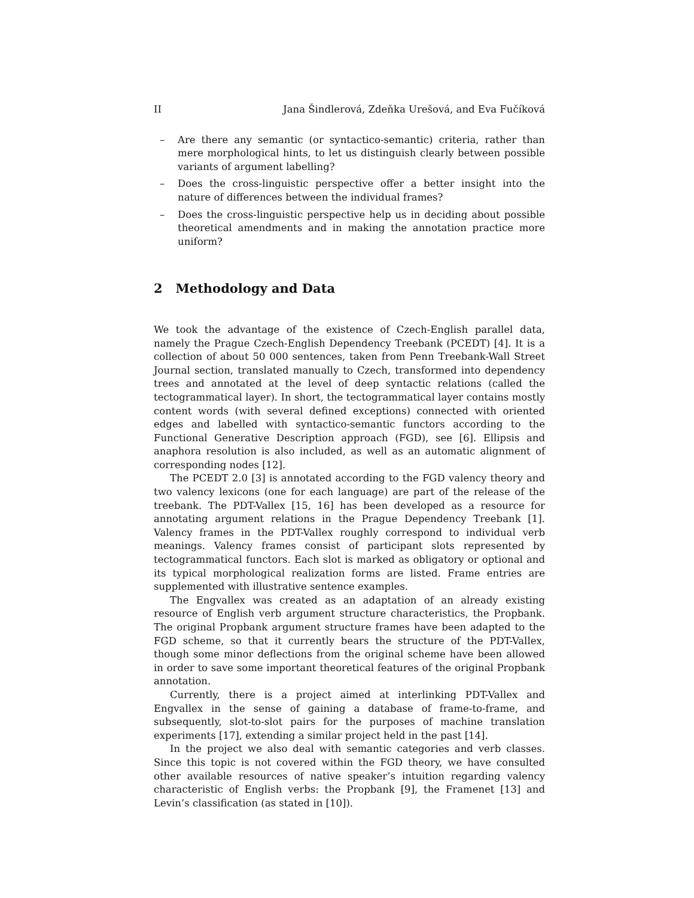II Jana Šindlerová, Zdeňka Urešová, and Eva Fučíková
– Are there any semantic (or syntactico-semantic) criteria, rather than mere morphological hints, to let us distinguish clearly between possible variants of argument labelling?
– Does the cross-linguistic perspective offer a better insight into the nature of differences between the individual frames?
– Does the cross-linguistic perspective help us in deciding about possible theoretical amendments and in making the annotation practice more uniform?
2 Methodology and Data
We took the advantage of the existence of Czech-English parallel data, namely the Prague Czech-English Dependency Treebank (PCEDT) [4]. It is a collection of about 50 000 sentences, taken from Penn Treebank-Wall Street Journal section, translated manually to Czech, transformed into dependency trees and annotated at the level of deep syntactic relations (called the tectogrammatical layer). In short, the tectogrammatical layer contains mostly content words (with several defined exceptions) connected with oriented edges and labelled with syntactico-semantic functors according to the Functional Generative Description approach (FGD), see [6]. Ellipsis and anaphora resolution is also included, as well as an automatic alignment of corresponding nodes [12].
The PCEDT 2.0 [3] is annotated according to the FGD valency theory and two valency lexicons (one for each language) are part of the release of the treebank. The PDT-Vallex [15, 16] has been developed as a resource for annotating argument relations in the Prague Dependency Treebank [1]. Valency frames in the PDT-Vallex roughly correspond to individual verb meanings. Valency frames consist of participant slots represented by tectogrammatical functors. Each slot is marked as obligatory or optional and its typical morphological realization forms are listed. Frame entries are supplemented with illustrative sentence examples.
The Engvallex was created as an adaptation of an already existing resource of English verb argument structure characteristics, the Propbank. The original Propbank argument structure frames have been adapted to the FGD scheme, so that it currently bears the structure of the PDT-Vallex, though some minor deflections from the original scheme have been allowed in order to save some important theoretical features of the original Propbank annotation.
Currently, there is a project aimed at interlinking PDT-Vallex and Engvallex in the sense of gaining a database of frame-to-frame, and subsequently, slot-to-slot pairs for the purposes of machine translation experiments [17], extending a similar project held in the past [14].
In the project we also deal with semantic categories and verb classes. Since this topic is not covered within the FGD theory, we have consulted other available resources of native speaker’s intuition regarding valency characteristic of English verbs: the Propbank [9], the Framenet [13] and Levin’s classification (as stated in [10]).